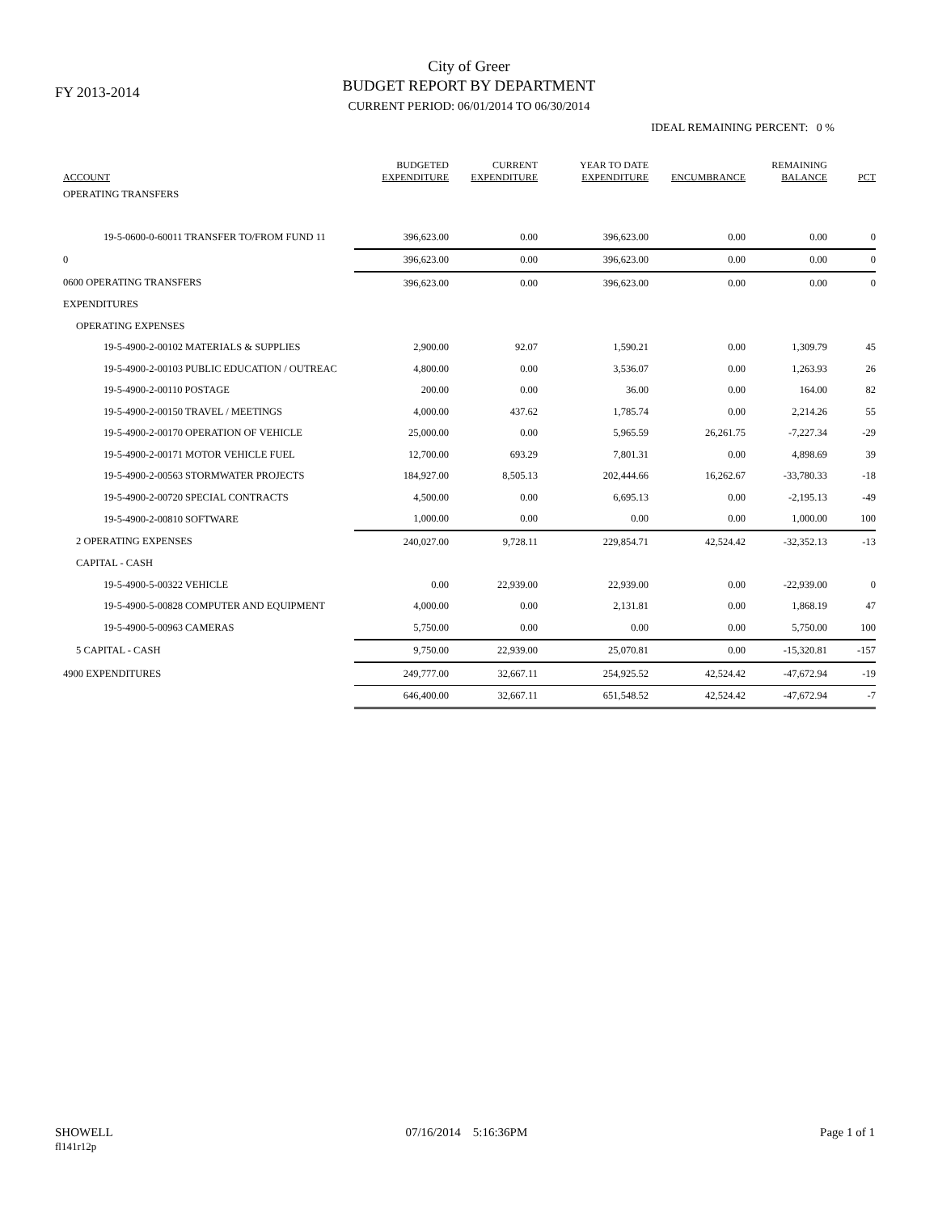FY 2013-2014
City of Greer
BUDGET REPORT BY DEPARTMENT
CURRENT PERIOD: 06/01/2014 TO 06/30/2014
IDEAL REMAINING PERCENT: 0 %
| ACCOUNT | BUDGETED EXPENDITURE | CURRENT EXPENDITURE | YEAR TO DATE EXPENDITURE | ENCUMBRANCE | REMAINING BALANCE | PCT |
| --- | --- | --- | --- | --- | --- | --- |
| OPERATING TRANSFERS | | | | | | |
| 19-5-0600-0-60011 TRANSFER TO/FROM FUND 11 | 396,623.00 | 0.00 | 396,623.00 | 0.00 | 0.00 | 0 |
| 0 | 396,623.00 | 0.00 | 396,623.00 | 0.00 | 0.00 | 0 |
| 0600 OPERATING TRANSFERS | 396,623.00 | 0.00 | 396,623.00 | 0.00 | 0.00 | 0 |
| EXPENDITURES | | | | | | |
| OPERATING EXPENSES | | | | | | |
| 19-5-4900-2-00102 MATERIALS & SUPPLIES | 2,900.00 | 92.07 | 1,590.21 | 0.00 | 1,309.79 | 45 |
| 19-5-4900-2-00103 PUBLIC EDUCATION / OUTREAC | 4,800.00 | 0.00 | 3,536.07 | 0.00 | 1,263.93 | 26 |
| 19-5-4900-2-00110 POSTAGE | 200.00 | 0.00 | 36.00 | 0.00 | 164.00 | 82 |
| 19-5-4900-2-00150 TRAVEL / MEETINGS | 4,000.00 | 437.62 | 1,785.74 | 0.00 | 2,214.26 | 55 |
| 19-5-4900-2-00170 OPERATION OF VEHICLE | 25,000.00 | 0.00 | 5,965.59 | 26,261.75 | -7,227.34 | -29 |
| 19-5-4900-2-00171 MOTOR VEHICLE FUEL | 12,700.00 | 693.29 | 7,801.31 | 0.00 | 4,898.69 | 39 |
| 19-5-4900-2-00563 STORMWATER PROJECTS | 184,927.00 | 8,505.13 | 202,444.66 | 16,262.67 | -33,780.33 | -18 |
| 19-5-4900-2-00720 SPECIAL CONTRACTS | 4,500.00 | 0.00 | 6,695.13 | 0.00 | -2,195.13 | -49 |
| 19-5-4900-2-00810 SOFTWARE | 1,000.00 | 0.00 | 0.00 | 0.00 | 1,000.00 | 100 |
| 2 OPERATING EXPENSES | 240,027.00 | 9,728.11 | 229,854.71 | 42,524.42 | -32,352.13 | -13 |
| CAPITAL - CASH | | | | | | |
| 19-5-4900-5-00322 VEHICLE | 0.00 | 22,939.00 | 22,939.00 | 0.00 | -22,939.00 | 0 |
| 19-5-4900-5-00828 COMPUTER AND EQUIPMENT | 4,000.00 | 0.00 | 2,131.81 | 0.00 | 1,868.19 | 47 |
| 19-5-4900-5-00963 CAMERAS | 5,750.00 | 0.00 | 0.00 | 0.00 | 5,750.00 | 100 |
| 5 CAPITAL - CASH | 9,750.00 | 22,939.00 | 25,070.81 | 0.00 | -15,320.81 | -157 |
| 4900 EXPENDITURES | 249,777.00 | 32,667.11 | 254,925.52 | 42,524.42 | -47,672.94 | -19 |
| | 646,400.00 | 32,667.11 | 651,548.52 | 42,524.42 | -47,672.94 | -7 |
SHOWELL
fl141r12p
07/16/2014 5:16:36PM Page 1 of 1